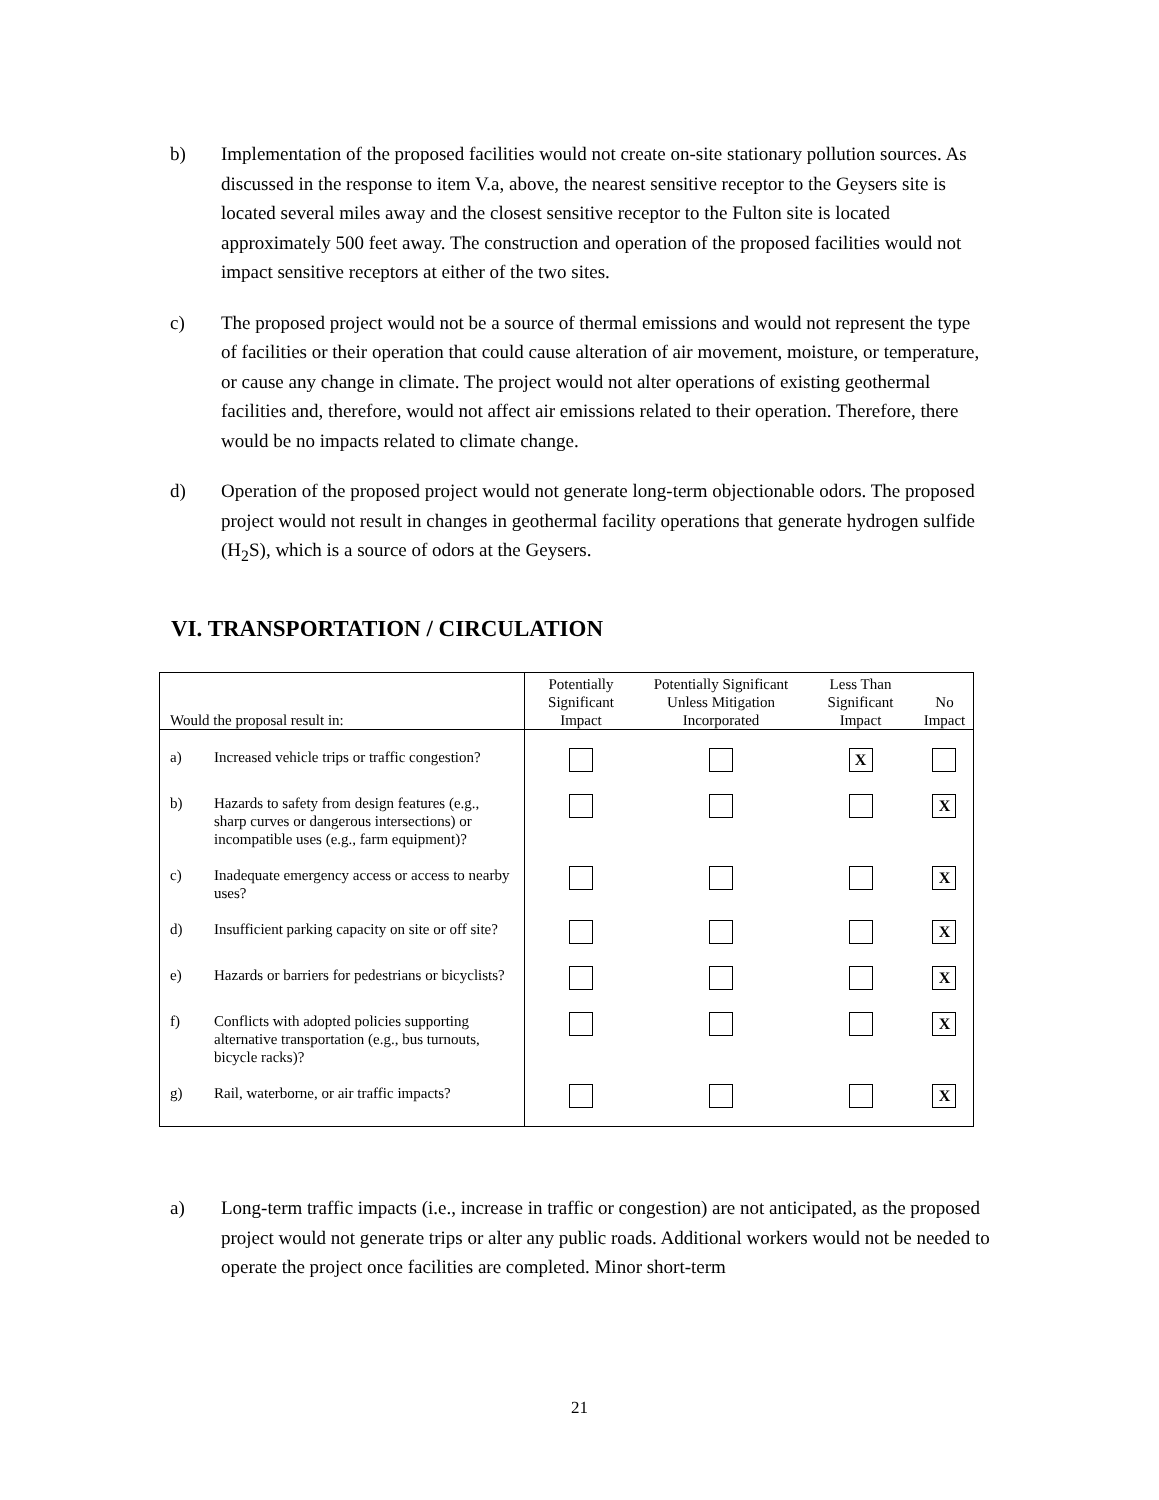b) Implementation of the proposed facilities would not create on-site stationary pollution sources. As discussed in the response to item V.a, above, the nearest sensitive receptor to the Geysers site is located several miles away and the closest sensitive receptor to the Fulton site is located approximately 500 feet away. The construction and operation of the proposed facilities would not impact sensitive receptors at either of the two sites.
c) The proposed project would not be a source of thermal emissions and would not represent the type of facilities or their operation that could cause alteration of air movement, moisture, or temperature, or cause any change in climate. The project would not alter operations of existing geothermal facilities and, therefore, would not affect air emissions related to their operation. Therefore, there would be no impacts related to climate change.
d) Operation of the proposed project would not generate long-term objectionable odors. The proposed project would not result in changes in geothermal facility operations that generate hydrogen sulfide (H<sub>2</sub>S), which is a source of odors at the Geysers.
VI. TRANSPORTATION / CIRCULATION
| Would the proposal result in: | Potentially Significant Impact | Potentially Significant Unless Mitigation Incorporated | Less Than Significant Impact | No Impact |
| --- | --- | --- | --- | --- |
| a) Increased vehicle trips or traffic congestion? | | | X | |
| b) Hazards to safety from design features (e.g., sharp curves or dangerous intersections) or incompatible uses (e.g., farm equipment)? | | | | X |
| c) Inadequate emergency access or access to nearby uses? | | | | X |
| d) Insufficient parking capacity on site or off site? | | | | X |
| e) Hazards or barriers for pedestrians or bicyclists? | | | | X |
| f) Conflicts with adopted policies supporting alternative transportation (e.g., bus turnouts, bicycle racks)? | | | | X |
| g) Rail, waterborne, or air traffic impacts? | | | | X |
a) Long-term traffic impacts (i.e., increase in traffic or congestion) are not anticipated, as the proposed project would not generate trips or alter any public roads. Additional workers would not be needed to operate the project once facilities are completed. Minor short-term
21